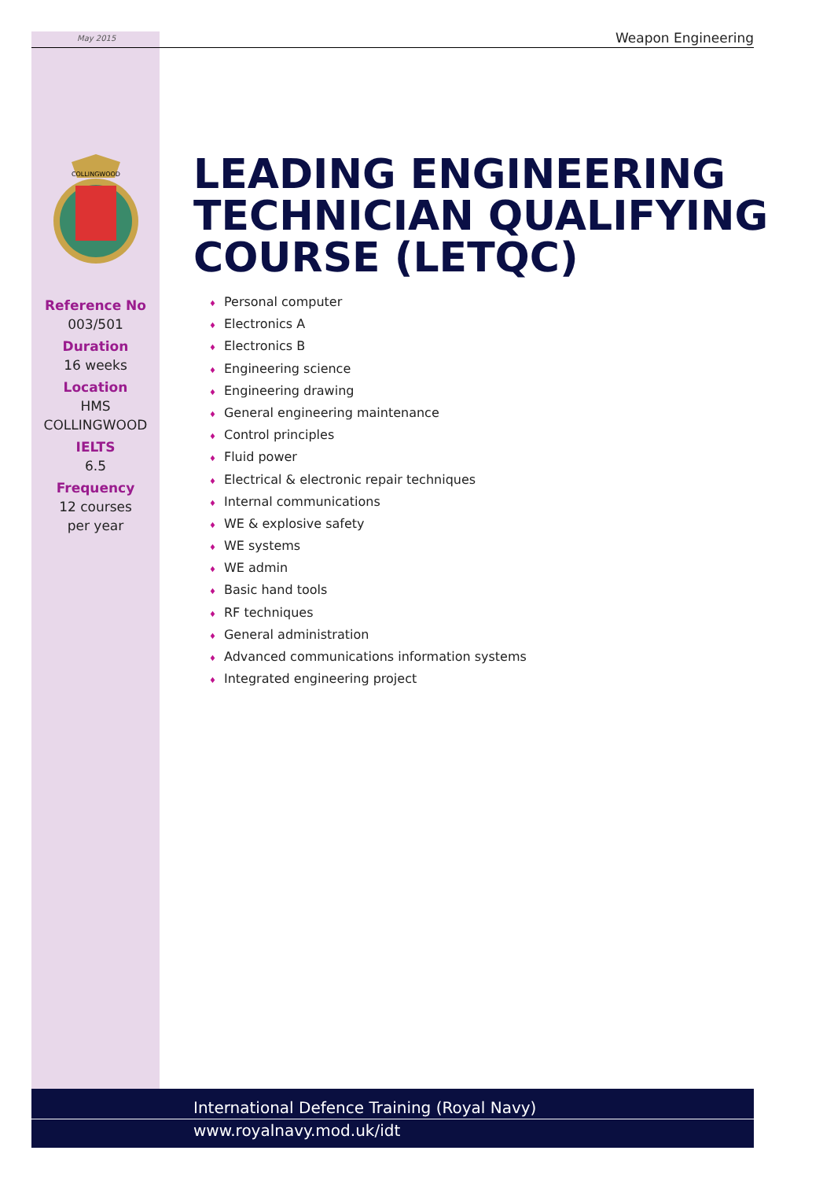May 2015 Weapon Engineering
COLLINGWOOD
Reference No
003/501
Duration
16 weeks
Location
HMS
COLLINGWOOD
IELTS
6.5
Frequency
12 courses
per year
LEADING ENGINEERING
TECHNICIAN QUALIFYING
COURSE (LETQC)
♦ Personal computer
♦ Electronics A
♦ Electronics B
♦ Engineering science
♦ Engineering drawing
♦ General engineering maintenance
♦ Control principles
♦ Fluid power
♦ Electrical & electronic repair techniques
♦ Internal communications
♦ WE & explosive safety
♦ WE systems
♦ WE admin
♦ Basic hand tools
♦ RF techniques
♦ General administration
♦ Advanced communications information systems
♦ Integrated engineering project
International Defence Training (Royal Navy)
www.royalnavy.mod.uk/idt